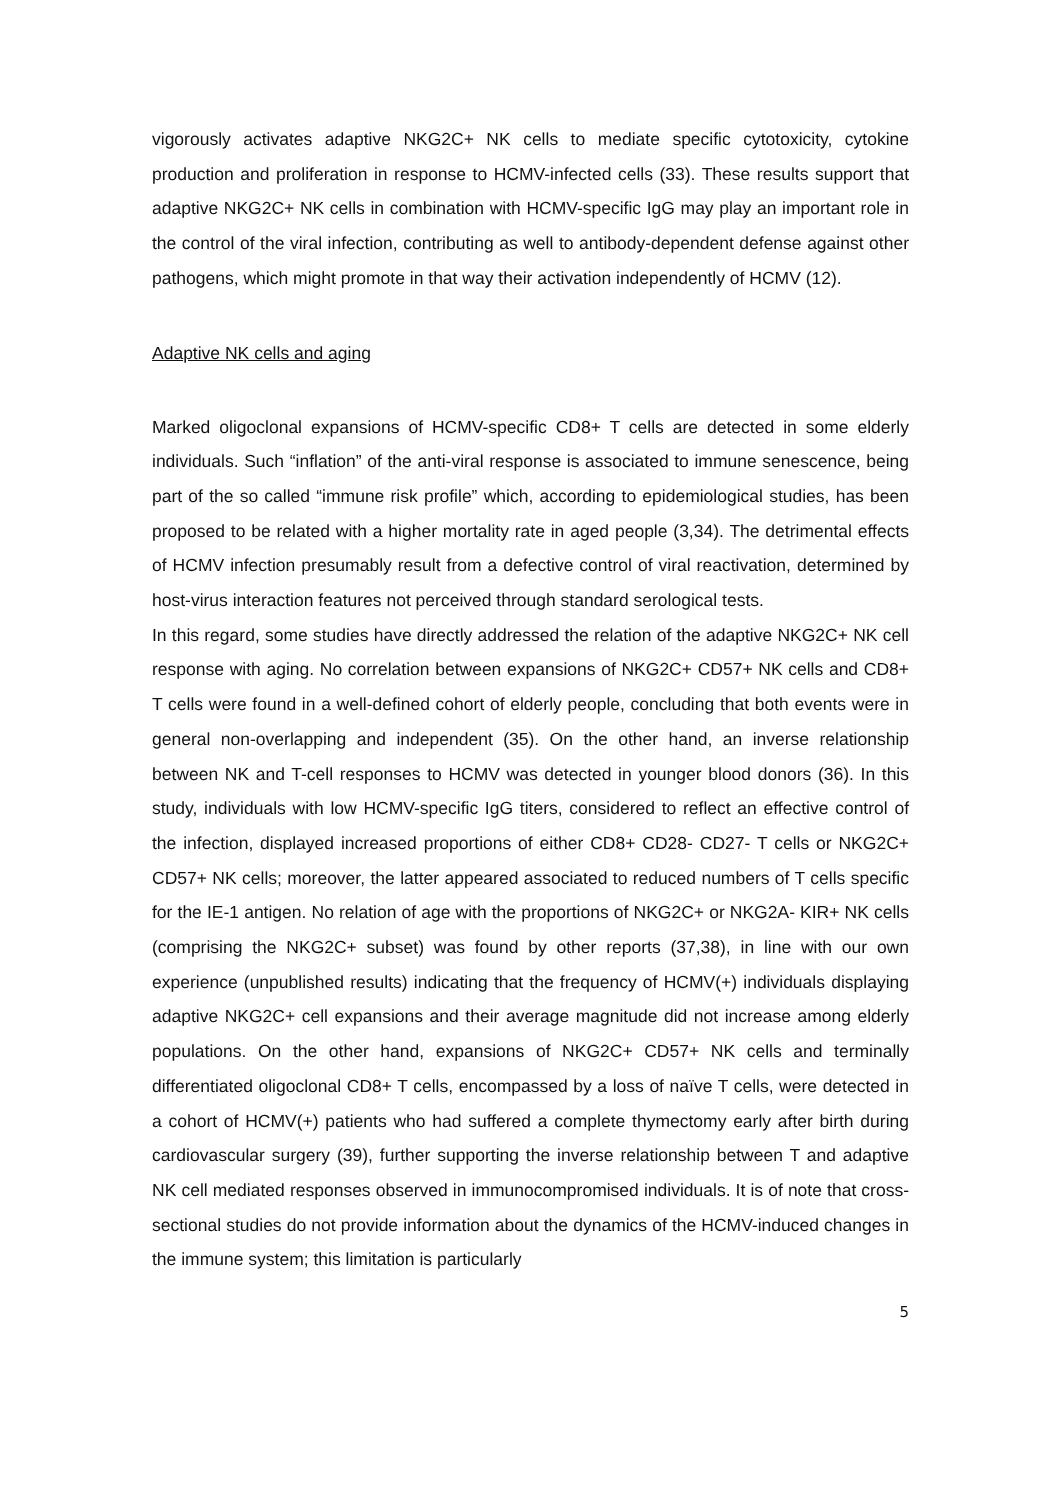vigorously activates adaptive NKG2C+ NK cells to mediate specific cytotoxicity, cytokine production and proliferation in response to HCMV-infected cells (33). These results support that adaptive NKG2C+ NK cells in combination with HCMV-specific IgG may play an important role in the control of the viral infection, contributing as well to antibody-dependent defense against other pathogens, which might promote in that way their activation independently of HCMV (12).
Adaptive NK cells and aging
Marked oligoclonal expansions of HCMV-specific CD8+ T cells are detected in some elderly individuals. Such “inflation” of the anti-viral response is associated to immune senescence, being part of the so called “immune risk profile” which, according to epidemiological studies, has been proposed to be related with a higher mortality rate in aged people (3,34). The detrimental effects of HCMV infection presumably result from a defective control of viral reactivation, determined by host-virus interaction features not perceived through standard serological tests.
In this regard, some studies have directly addressed the relation of the adaptive NKG2C+ NK cell response with aging. No correlation between expansions of NKG2C+ CD57+ NK cells and CD8+ T cells were found in a well-defined cohort of elderly people, concluding that both events were in general non-overlapping and independent (35). On the other hand, an inverse relationship between NK and T-cell responses to HCMV was detected in younger blood donors (36). In this study, individuals with low HCMV-specific IgG titers, considered to reflect an effective control of the infection, displayed increased proportions of either CD8+ CD28- CD27- T cells or NKG2C+ CD57+ NK cells; moreover, the latter appeared associated to reduced numbers of T cells specific for the IE-1 antigen. No relation of age with the proportions of NKG2C+ or NKG2A- KIR+ NK cells (comprising the NKG2C+ subset) was found by other reports (37,38), in line with our own experience (unpublished results) indicating that the frequency of HCMV(+) individuals displaying adaptive NKG2C+ cell expansions and their average magnitude did not increase among elderly populations. On the other hand, expansions of NKG2C+ CD57+ NK cells and terminally differentiated oligoclonal CD8+ T cells, encompassed by a loss of naïve T cells, were detected in a cohort of HCMV(+) patients who had suffered a complete thymectomy early after birth during cardiovascular surgery (39), further supporting the inverse relationship between T and adaptive NK cell mediated responses observed in immunocompromised individuals. It is of note that cross-sectional studies do not provide information about the dynamics of the HCMV-induced changes in the immune system; this limitation is particularly
5